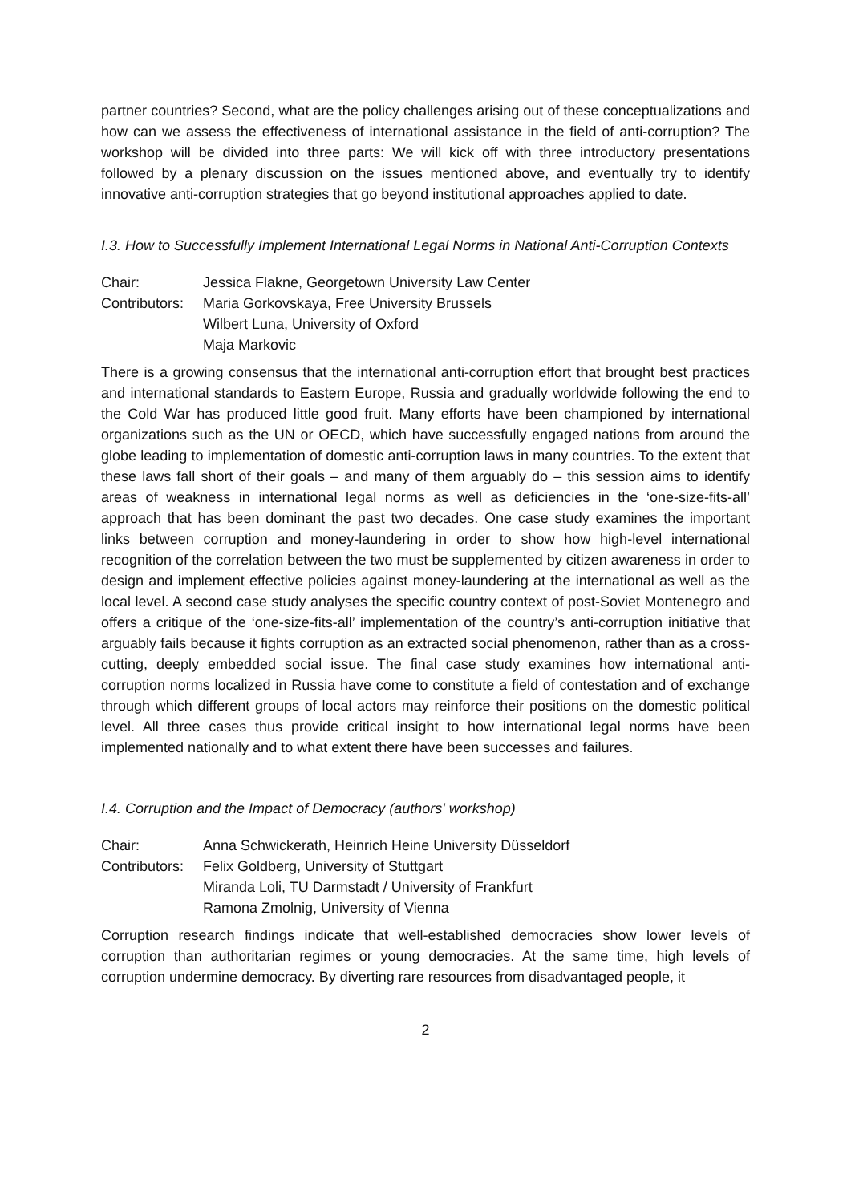partner countries? Second, what are the policy challenges arising out of these conceptualizations and how can we assess the effectiveness of international assistance in the field of anti-corruption? The workshop will be divided into three parts: We will kick off with three introductory presentations followed by a plenary discussion on the issues mentioned above, and eventually try to identify innovative anti-corruption strategies that go beyond institutional approaches applied to date.
I.3. How to Successfully Implement International Legal Norms in National Anti-Corruption Contexts
| Chair: | Jessica Flakne, Georgetown University Law Center |
| Contributors: | Maria Gorkovskaya, Free University Brussels |
| | Wilbert Luna, University of Oxford |
| | Maja Markovic |
There is a growing consensus that the international anti-corruption effort that brought best practices and international standards to Eastern Europe, Russia and gradually worldwide following the end to the Cold War has produced little good fruit. Many efforts have been championed by international organizations such as the UN or OECD, which have successfully engaged nations from around the globe leading to implementation of domestic anti-corruption laws in many countries. To the extent that these laws fall short of their goals – and many of them arguably do – this session aims to identify areas of weakness in international legal norms as well as deficiencies in the ‘one-size-fits-all’ approach that has been dominant the past two decades. One case study examines the important links between corruption and money-laundering in order to show how high-level international recognition of the correlation between the two must be supplemented by citizen awareness in order to design and implement effective policies against money-laundering at the international as well as the local level. A second case study analyses the specific country context of post-Soviet Montenegro and offers a critique of the ‘one-size-fits-all’ implementation of the country’s anti-corruption initiative that arguably fails because it fights corruption as an extracted social phenomenon, rather than as a cross-cutting, deeply embedded social issue. The final case study examines how international anti-corruption norms localized in Russia have come to constitute a field of contestation and of exchange through which different groups of local actors may reinforce their positions on the domestic political level. All three cases thus provide critical insight to how international legal norms have been implemented nationally and to what extent there have been successes and failures.
I.4. Corruption and the Impact of Democracy (authors' workshop)
| Chair: | Anna Schwickerath, Heinrich Heine University Düsseldorf |
| Contributors: | Felix Goldberg, University of Stuttgart |
| | Miranda Loli, TU Darmstadt / University of Frankfurt |
| | Ramona Zmolnig, University of Vienna |
Corruption research findings indicate that well-established democracies show lower levels of corruption than authoritarian regimes or young democracies. At the same time, high levels of corruption undermine democracy. By diverting rare resources from disadvantaged people, it
2